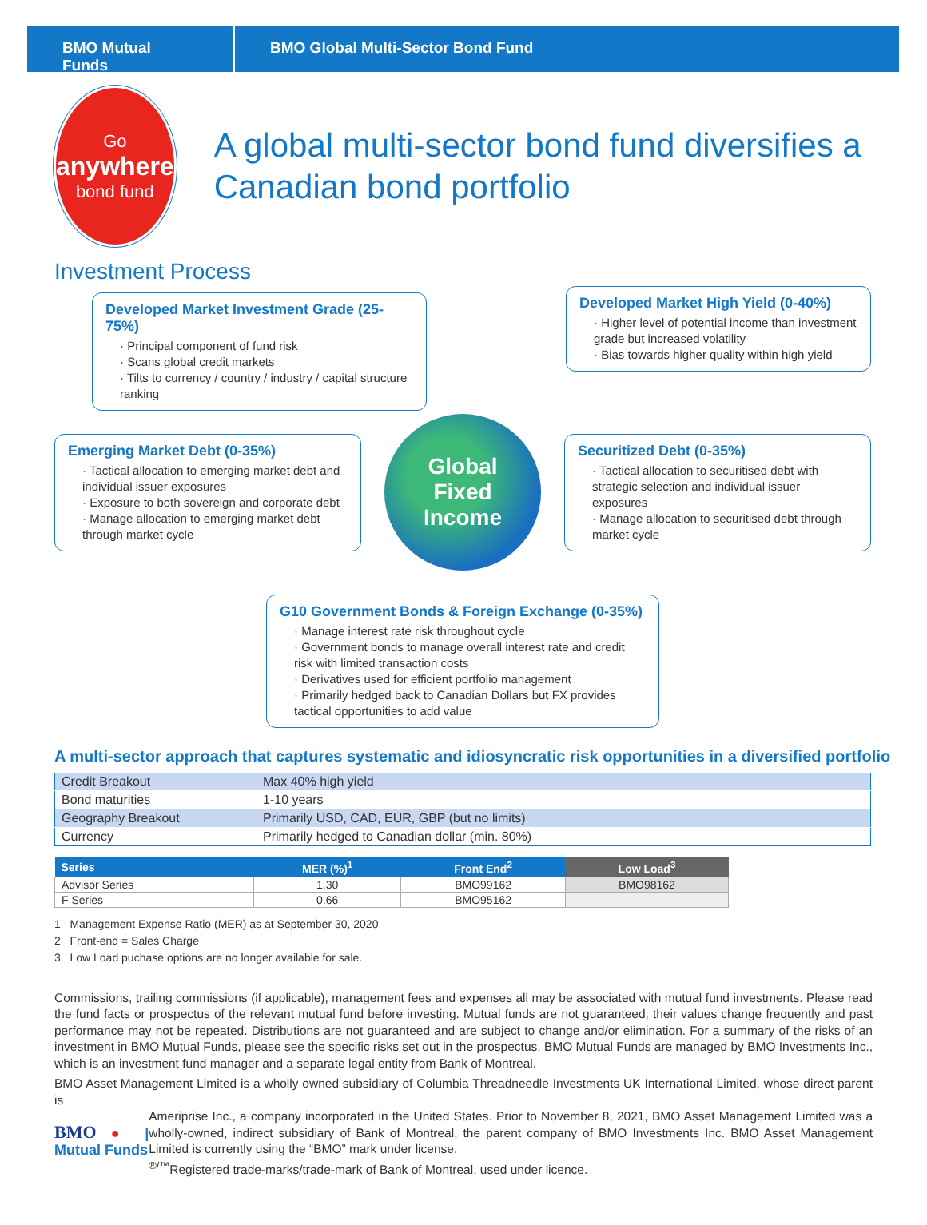BMO Mutual Funds
BMO Global Multi-Sector Bond Fund
Go
anywhere
bond fund
A global multi-sector bond fund diversifies a Canadian bond portfolio
Investment Process
Developed Market Investment Grade (25-75%)
· Principal component of fund risk
· Scans global credit markets
· Tilts to currency / country / industry / capital structure ranking
Developed Market High Yield (0-40%)
· Higher level of potential income than investment grade but increased volatility
· Bias towards higher quality within high yield
Emerging Market Debt (0-35%)
· Tactical allocation to emerging market debt and individual issuer exposures
· Exposure to both sovereign and corporate debt
· Manage allocation to emerging market debt through market cycle
Global
Fixed
Income
Securitized Debt (0-35%)
· Tactical allocation to securitised debt with strategic selection and individual issuer exposures
· Manage allocation to securitised debt through market cycle
G10 Government Bonds & Foreign Exchange (0-35%)
· Manage interest rate risk throughout cycle
· Government bonds to manage overall interest rate and credit risk with limited transaction costs
· Derivatives used for efficient portfolio management
· Primarily hedged back to Canadian Dollars but FX provides tactical opportunities to add value
A multi-sector approach that captures systematic and idiosyncratic risk opportunities in a diversified portfolio
| Credit Breakout | Max 40% high yield |
| Bond maturities | 1-10 years |
| Geography Breakout | Primarily USD, CAD, EUR, GBP (but no limits) |
| Currency | Primarily hedged to Canadian dollar (min. 80%) |
| Series | MER (%)<sup>1</sup> | Front End<sup>2</sup> | Low Load<sup>3</sup> |
| --- | --- | --- | --- |
| Advisor Series | 1.30 | BMO99162 | BMO98162 |
| F Series | 0.66 | BMO95162 | – |
1 Management Expense Ratio (MER) as at September 30, 2020
2 Front-end = Sales Charge
3 Low Load puchase options are no longer available for sale.
Commissions, trailing commissions (if applicable), management fees and expenses all may be associated with mutual fund investments. Please read the fund facts or prospectus of the relevant mutual fund before investing. Mutual funds are not guaranteed, their values change frequently and past performance may not be repeated. Distributions are not guaranteed and are subject to change and/or elimination. For a summary of the risks of an investment in BMO Mutual Funds, please see the specific risks set out in the prospectus. BMO Mutual Funds are managed by BMO Investments Inc., which is an investment fund manager and a separate legal entity from Bank of Montreal.
BMO Asset Management Limited is a wholly owned subsidiary of Columbia Threadneedle Investments UK International Limited, whose direct parent is
BMO ● | Mutual Funds
Ameriprise Inc., a company incorporated in the United States. Prior to November 8, 2021, BMO Asset Management Limited was a wholly-owned, indirect subsidiary of Bank of Montreal, the parent company of BMO Investments Inc. BMO Asset Management Limited is currently using the “BMO” mark under license.
<sup>®/™</sup>Registered trade-marks/trade-mark of Bank of Montreal, used under licence.